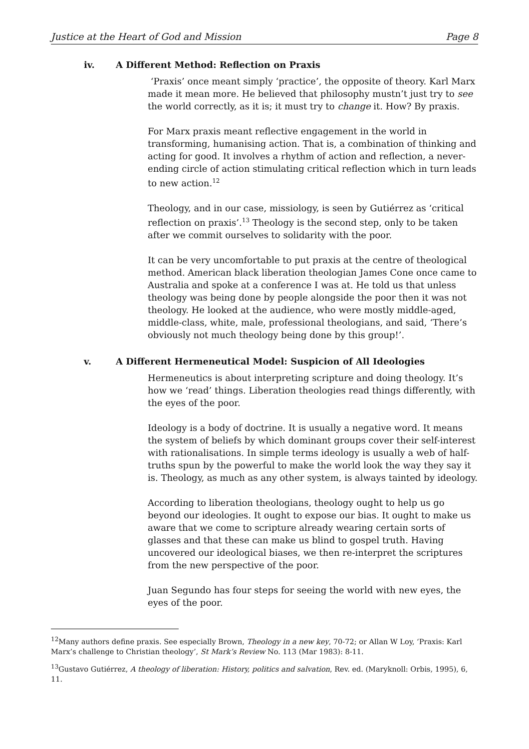Justice at the Heart of God and Mission Page 8
iv. A Different Method: Reflection on Praxis
‘Praxis’ once meant simply ‘practice’, the opposite of theory. Karl Marx made it mean more. He believed that philosophy mustn’t just try to see the world correctly, as it is; it must try to change it. How? By praxis.
For Marx praxis meant reflective engagement in the world in transforming, humanising action. That is, a combination of thinking and acting for good. It involves a rhythm of action and reflection, a never-ending circle of action stimulating critical reflection which in turn leads to new action.<sup>12</sup>
Theology, and in our case, missiology, is seen by Gutiérrez as ‘critical reflection on praxis’.<sup>13</sup> Theology is the second step, only to be taken after we commit ourselves to solidarity with the poor.
It can be very uncomfortable to put praxis at the centre of theological method. American black liberation theologian James Cone once came to Australia and spoke at a conference I was at. He told us that unless theology was being done by people alongside the poor then it was not theology. He looked at the audience, who were mostly middle-aged, middle-class, white, male, professional theologians, and said, ‘There’s obviously not much theology being done by this group!’.
v. A Different Hermeneutical Model: Suspicion of All Ideologies
Hermeneutics is about interpreting scripture and doing theology. It’s how we ‘read’ things. Liberation theologies read things differently, with the eyes of the poor.
Ideology is a body of doctrine. It is usually a negative word. It means the system of beliefs by which dominant groups cover their self-interest with rationalisations. In simple terms ideology is usually a web of half-truths spun by the powerful to make the world look the way they say it is. Theology, as much as any other system, is always tainted by ideology.
According to liberation theologians, theology ought to help us go beyond our ideologies. It ought to expose our bias. It ought to make us aware that we come to scripture already wearing certain sorts of glasses and that these can make us blind to gospel truth. Having uncovered our ideological biases, we then re-interpret the scriptures from the new perspective of the poor.
Juan Segundo has four steps for seeing the world with new eyes, the eyes of the poor.
<sup>12</sup> Many authors define praxis. See especially Brown, Theology in a new key, 70-72; or Allan W Loy, ‘Praxis: Karl Marx’s challenge to Christian theology’, St Mark’s Review No. 113 (Mar 1983): 8-11.
<sup>13</sup> Gustavo Gutiérrez, A theology of liberation: History, politics and salvation, Rev. ed. (Maryknoll: Orbis, 1995), 6, 11.